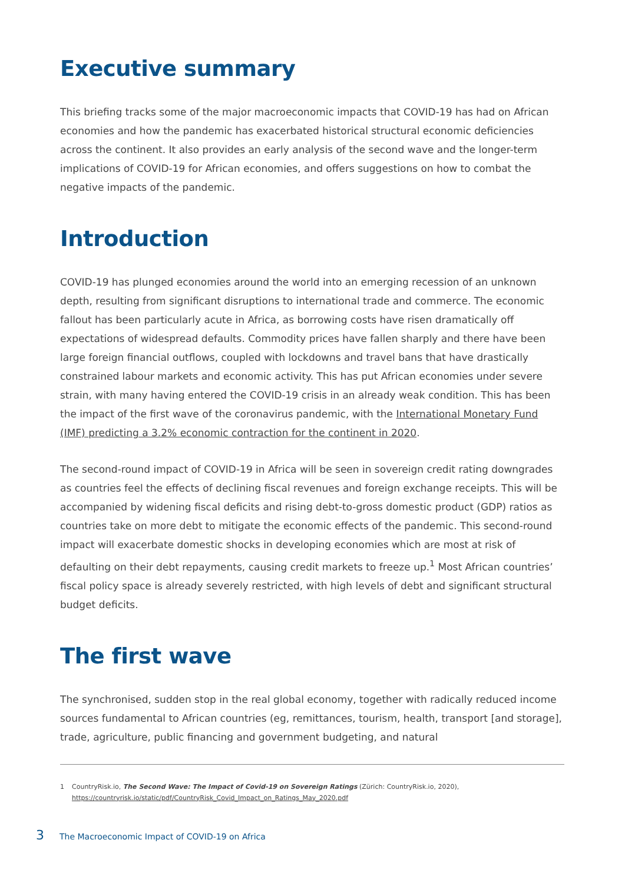Executive summary
This briefing tracks some of the major macroeconomic impacts that COVID-19 has had on African economies and how the pandemic has exacerbated historical structural economic deficiencies across the continent. It also provides an early analysis of the second wave and the longer-term implications of COVID-19 for African economies, and offers suggestions on how to combat the negative impacts of the pandemic.
Introduction
COVID-19 has plunged economies around the world into an emerging recession of an unknown depth, resulting from significant disruptions to international trade and commerce. The economic fallout has been particularly acute in Africa, as borrowing costs have risen dramatically off expectations of widespread defaults. Commodity prices have fallen sharply and there have been large foreign financial outflows, coupled with lockdowns and travel bans that have drastically constrained labour markets and economic activity. This has put African economies under severe strain, with many having entered the COVID-19 crisis in an already weak condition. This has been the impact of the first wave of the coronavirus pandemic, with the International Monetary Fund (IMF) predicting a 3.2% economic contraction for the continent in 2020.
The second-round impact of COVID-19 in Africa will be seen in sovereign credit rating downgrades as countries feel the effects of declining fiscal revenues and foreign exchange receipts. This will be accompanied by widening fiscal deficits and rising debt-to-gross domestic product (GDP) ratios as countries take on more debt to mitigate the economic effects of the pandemic. This second-round impact will exacerbate domestic shocks in developing economies which are most at risk of defaulting on their debt repayments, causing credit markets to freeze up.<sup>1</sup> Most African countries’ fiscal policy space is already severely restricted, with high levels of debt and significant structural budget deficits.
The first wave
The synchronised, sudden stop in the real global economy, together with radically reduced income sources fundamental to African countries (eg, remittances, tourism, health, transport [and storage], trade, agriculture, public financing and government budgeting, and natural
1 CountryRisk.io, The Second Wave: The Impact of Covid-19 on Sovereign Ratings (Zürich: CountryRisk.io, 2020), https://countryrisk.io/static/pdf/CountryRisk_Covid_Impact_on_Ratings_May_2020.pdf
3 The Macroeconomic Impact of COVID-19 on Africa